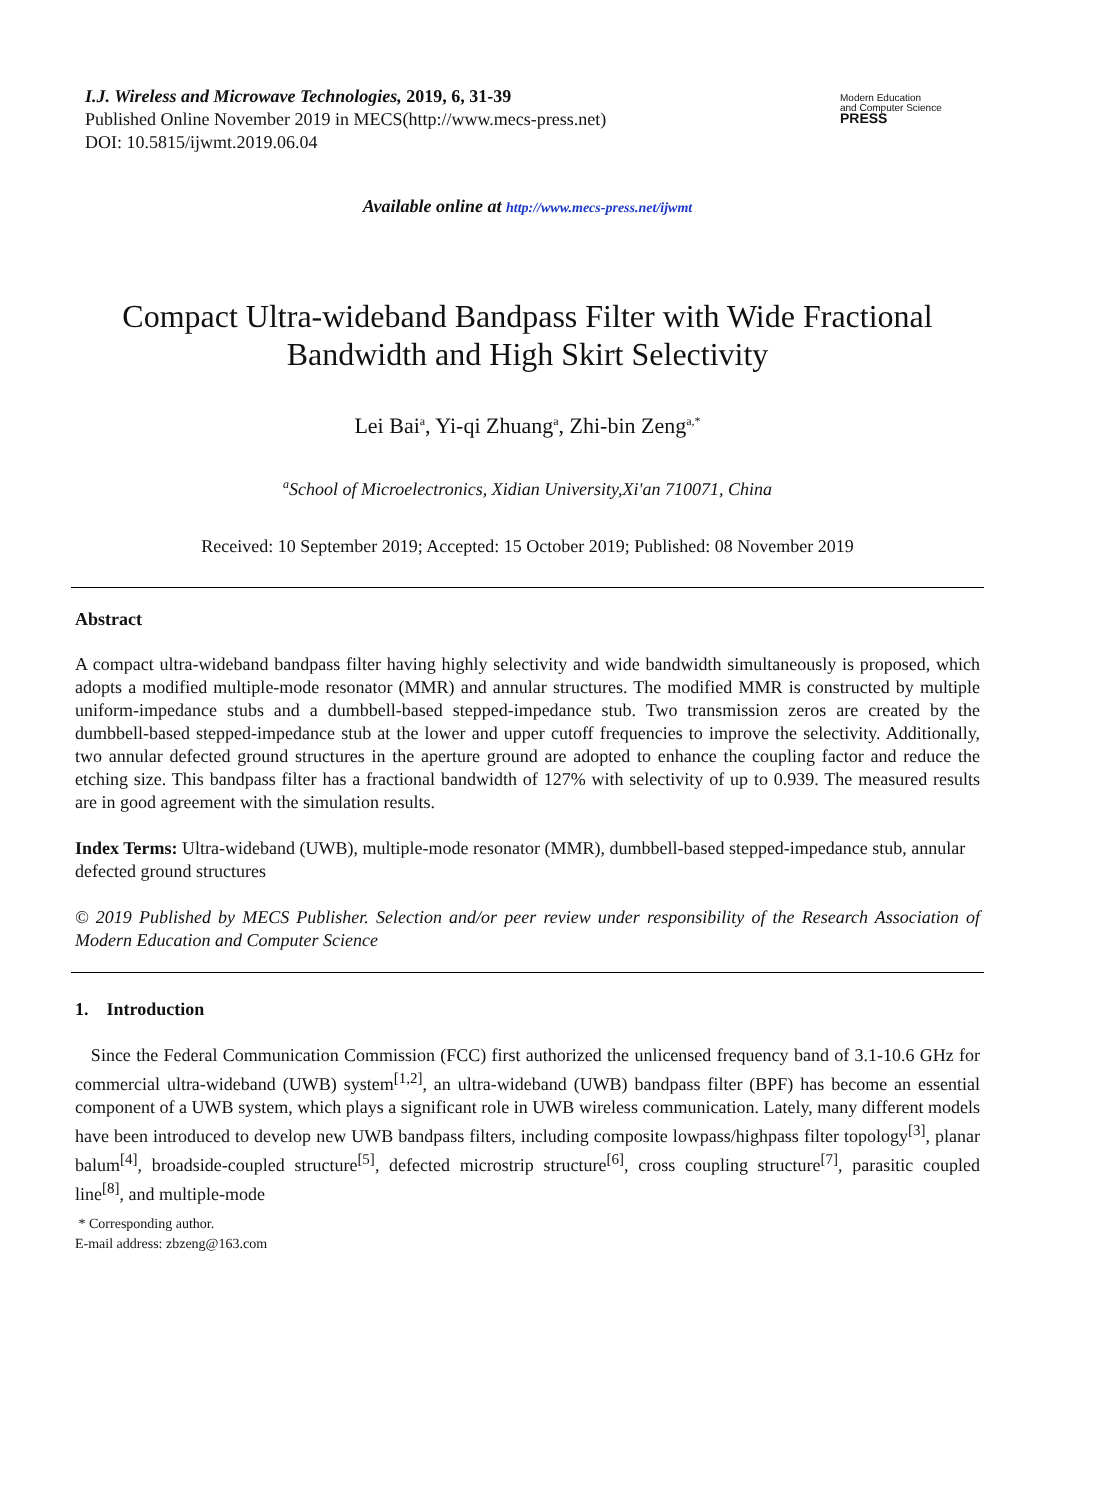I.J. Wireless and Microwave Technologies, 2019, 6, 31-39
Published Online November 2019 in MECS(http://www.mecs-press.net)
DOI: 10.5815/ijwmt.2019.06.04
Modern Education
and Computer Science
PRESS
Available online at http://www.mecs-press.net/ijwmt
Compact Ultra-wideband Bandpass Filter with Wide Fractional
Bandwidth and High Skirt Selectivity
Lei Bai<sup>a</sup>, Yi-qi Zhuang<sup>a</sup>, Zhi-bin Zeng<sup>a,*</sup>
<sup>a</sup> School of Microelectronics, Xidian University,Xi'an 710071, China
Received: 10 September 2019; Accepted: 15 October 2019; Published: 08 November 2019
Abstract
A compact ultra-wideband bandpass filter having highly selectivity and wide bandwidth simultaneously is proposed, which adopts a modified multiple-mode resonator (MMR) and annular structures. The modified MMR is constructed by multiple uniform-impedance stubs and a dumbbell-based stepped-impedance stub. Two transmission zeros are created by the dumbbell-based stepped-impedance stub at the lower and upper cutoff frequencies to improve the selectivity. Additionally, two annular defected ground structures in the aperture ground are adopted to enhance the coupling factor and reduce the etching size. This bandpass filter has a fractional bandwidth of 127% with selectivity of up to 0.939. The measured results are in good agreement with the simulation results.
Index Terms: Ultra-wideband (UWB), multiple-mode resonator (MMR), dumbbell-based stepped-impedance stub, annular defected ground structures
© 2019 Published by MECS Publisher. Selection and/or peer review under responsibility of the Research Association of Modern Education and Computer Science
1. Introduction
Since the Federal Communication Commission (FCC) first authorized the unlicensed frequency band of 3.1-10.6 GHz for commercial ultra-wideband (UWB) system<sup>[1,2]</sup>, an ultra-wideband (UWB) bandpass filter (BPF) has become an essential component of a UWB system, which plays a significant role in UWB wireless communication. Lately, many different models have been introduced to develop new UWB bandpass filters, including composite lowpass/highpass filter topology<sup>[3]</sup>, planar balum<sup>[4]</sup>, broadside-coupled structure<sup>[5]</sup>, defected microstrip structure<sup>[6]</sup>, cross coupling structure<sup>[7]</sup>, parasitic coupled line<sup>[8]</sup>, and multiple-mode
* Corresponding author.
E-mail address: zbzeng@163.com